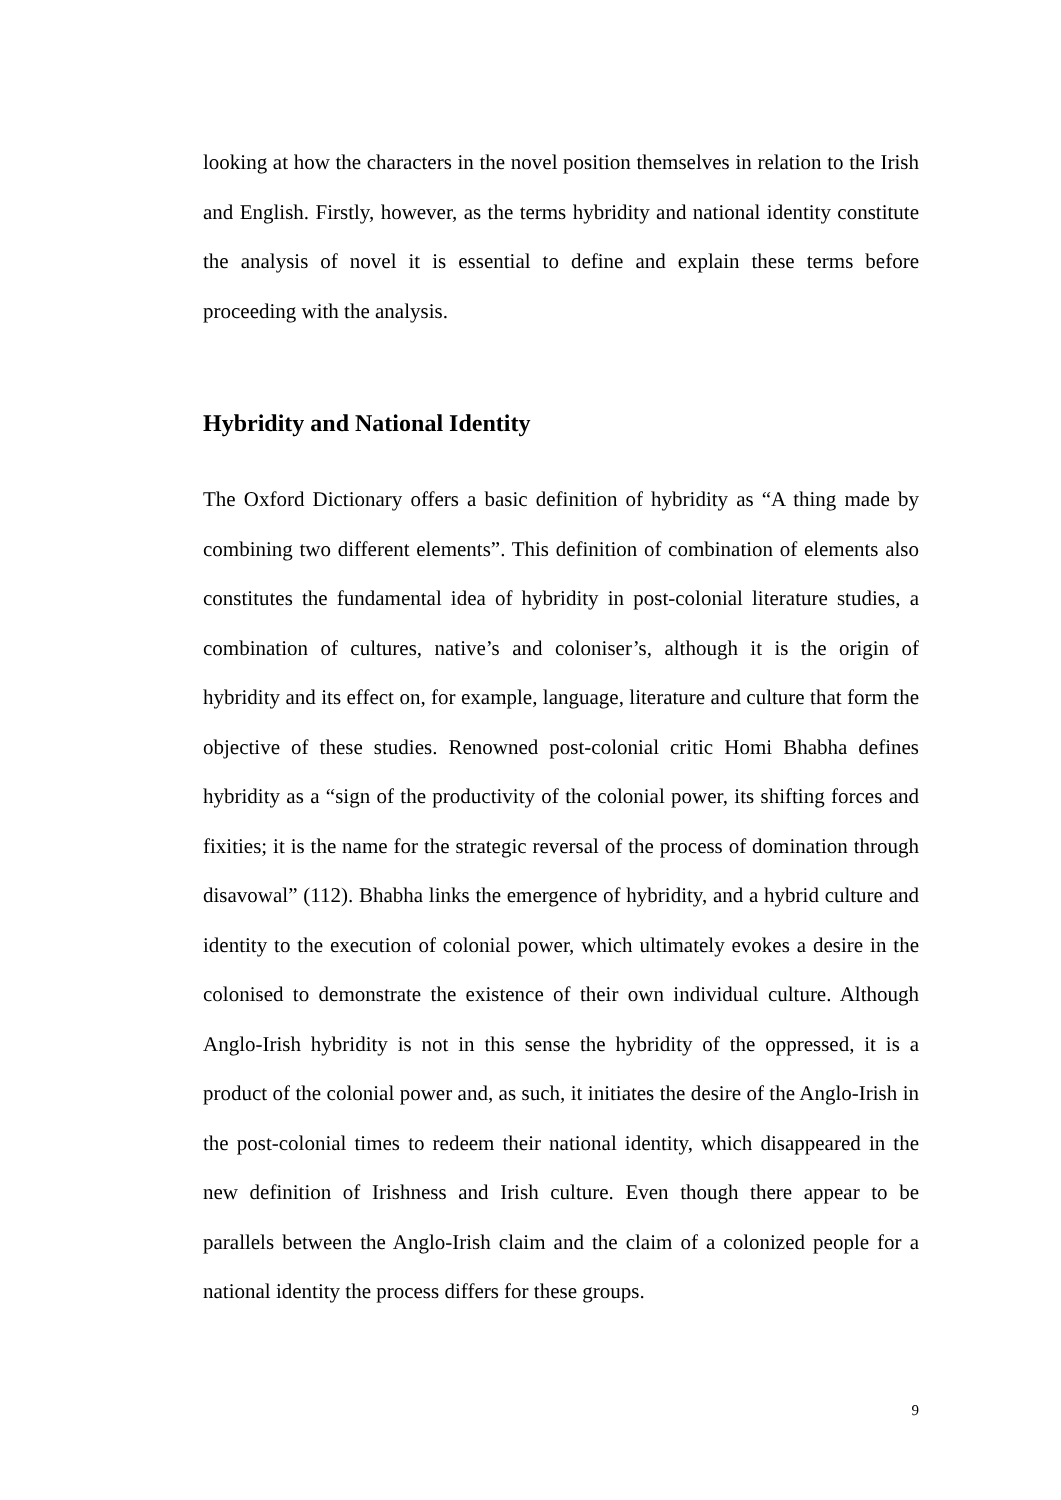looking at how the characters in the novel position themselves in relation to the Irish and English. Firstly, however, as the terms hybridity and national identity constitute the analysis of novel it is essential to define and explain these terms before proceeding with the analysis.
Hybridity and National Identity
The Oxford Dictionary offers a basic definition of hybridity as “A thing made by combining two different elements”. This definition of combination of elements also constitutes the fundamental idea of hybridity in post-colonial literature studies, a combination of cultures, native’s and coloniser’s, although it is the origin of hybridity and its effect on, for example, language, literature and culture that form the objective of these studies. Renowned post-colonial critic Homi Bhabha defines hybridity as a “sign of the productivity of the colonial power, its shifting forces and fixities; it is the name for the strategic reversal of the process of domination through disavowal” (112). Bhabha links the emergence of hybridity, and a hybrid culture and identity to the execution of colonial power, which ultimately evokes a desire in the colonised to demonstrate the existence of their own individual culture. Although Anglo-Irish hybridity is not in this sense the hybridity of the oppressed, it is a product of the colonial power and, as such, it initiates the desire of the Anglo-Irish in the post-colonial times to redeem their national identity, which disappeared in the new definition of Irishness and Irish culture. Even though there appear to be parallels between the Anglo-Irish claim and the claim of a colonized people for a national identity the process differs for these groups.
9